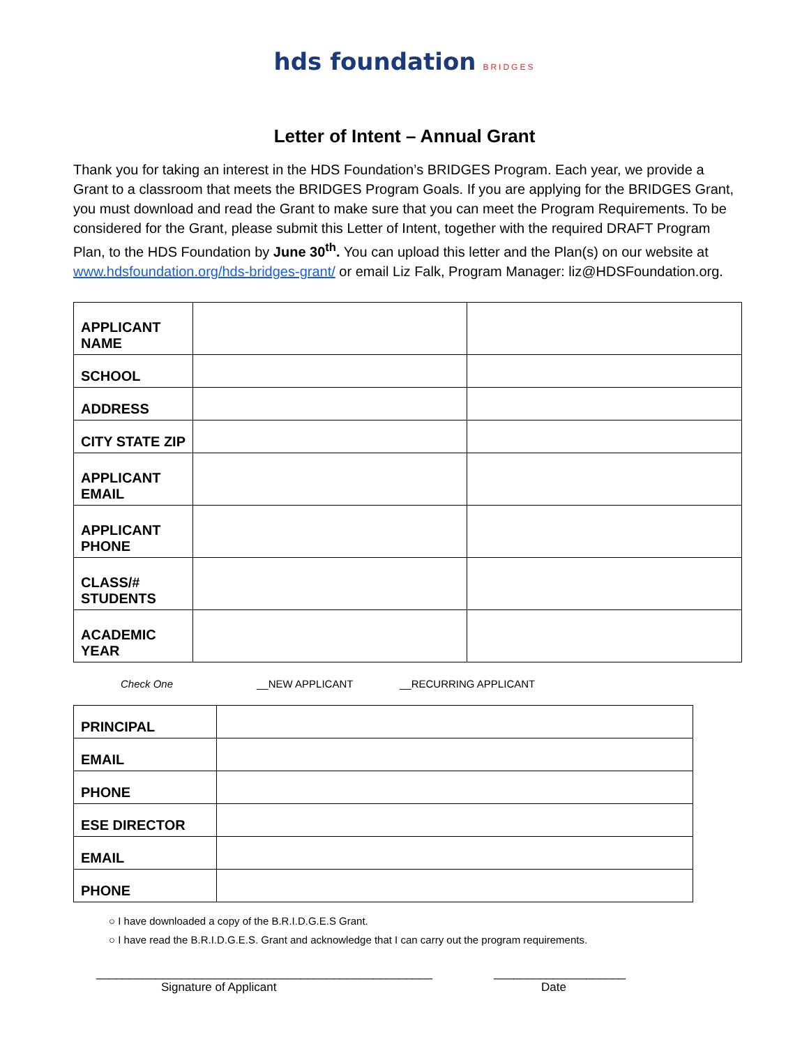hds foundation BRIDGES
Letter of Intent – Annual Grant
Thank you for taking an interest in the HDS Foundation’s BRIDGES Program. Each year, we provide a Grant to a classroom that meets the BRIDGES Program Goals. If you are applying for the BRIDGES Grant, you must download and read the Grant to make sure that you can meet the Program Requirements. To be considered for the Grant, please submit this Letter of Intent, together with the required DRAFT Program Plan, to the HDS Foundation by June 30<sup>th</sup>. You can upload this letter and the Plan(s) on our website at www.hdsfoundation.org/hds-bridges-grant/ or email Liz Falk, Program Manager: liz@HDSFoundation.org.
| APPLICANT NAME | | |
| SCHOOL | | |
| ADDRESS | | |
| CITY STATE ZIP | | |
| APPLICANT EMAIL | | |
| APPLICANT PHONE | | |
| CLASS/# STUDENTS | | |
| ACADEMIC YEAR | | |
Check One __NEW APPLICANT __RECURRING APPLICANT
| PRINCIPAL | |
| EMAIL | |
| PHONE | |
| ESE DIRECTOR | |
| EMAIL | |
| PHONE | |
○ I have downloaded a copy of the B.R.I.D.G.E.S Grant.
○ I have read the B.R.I.D.G.E.S. Grant and acknowledge that I can carry out the program requirements.
___________________________________________________
Signature of Applicant
____________________
Date